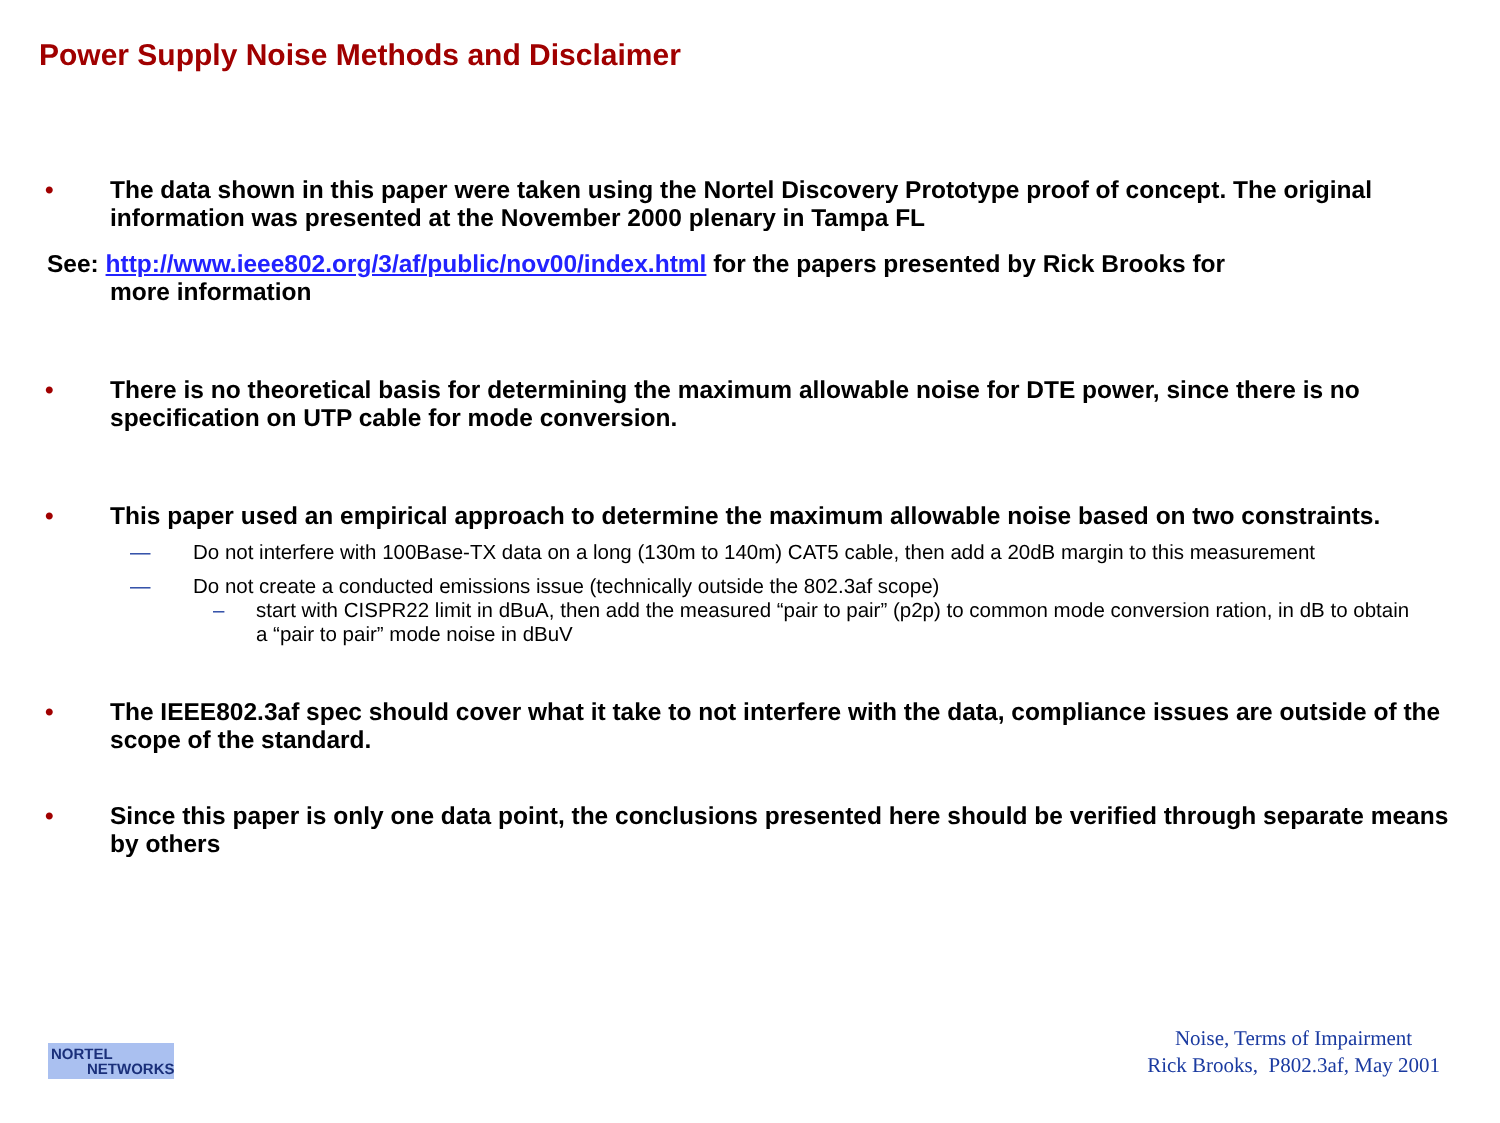Power Supply Noise Methods and Disclaimer
• The data shown in this paper were taken using the Nortel Discovery Prototype proof of concept. The original information was presented at the November 2000 plenary in Tampa FL
See: http://www.ieee802.org/3/af/public/nov00/index.html for the papers presented by Rick Brooks for
more information
• There is no theoretical basis for determining the maximum allowable noise for DTE power, since there is no specification on UTP cable for mode conversion.
• This paper used an empirical approach to determine the maximum allowable noise based on two constraints.
— Do not interfere with 100Base-TX data on a long (130m to 140m) CAT5 cable, then add a 20dB margin to this measurement
— Do not create a conducted emissions issue (technically outside the 802.3af scope)
– start with CISPR22 limit in dBuA, then add the measured “pair to pair” (p2p) to common mode conversion ration, in dB to obtain a “pair to pair” mode noise in dBuV
• The IEEE802.3af spec should cover what it take to not interfere with the data, compliance issues are outside of the scope of the standard.
• Since this paper is only one data point, the conclusions presented here should be verified through separate means by others
NORTEL
NETWORKS
Noise, Terms of Impairment
Rick Brooks, P802.3af, May 2001